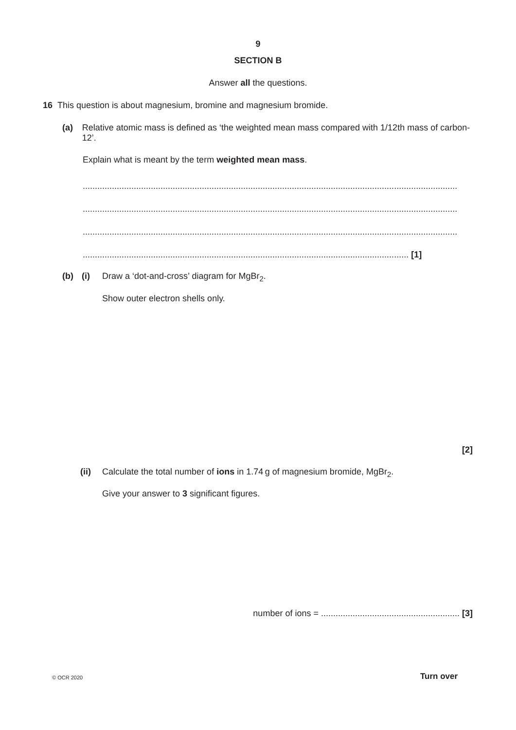9
SECTION B
Answer all the questions.
16 This question is about magnesium, bromine and magnesium bromide.
(a) Relative atomic mass is defined as ‘the weighted mean mass compared with 1/12th mass of carbon-12’.
Explain what is meant by the term weighted mean mass.
..........................................................................................................................................................
..........................................................................................................................................................
..........................................................................................................................................................
...................................................................................................................................... [1]
(b) (i) Draw a ‘dot-and-cross’ diagram for MgBr<sub>2</sub>.
Show outer electron shells only.
[2]
(ii) Calculate the total number of ions in 1.74 g of magnesium bromide, MgBr<sub>2</sub>.
Give your answer to 3 significant figures.
number of ions = ......................................................... [3]
© OCR 2020 Turn over